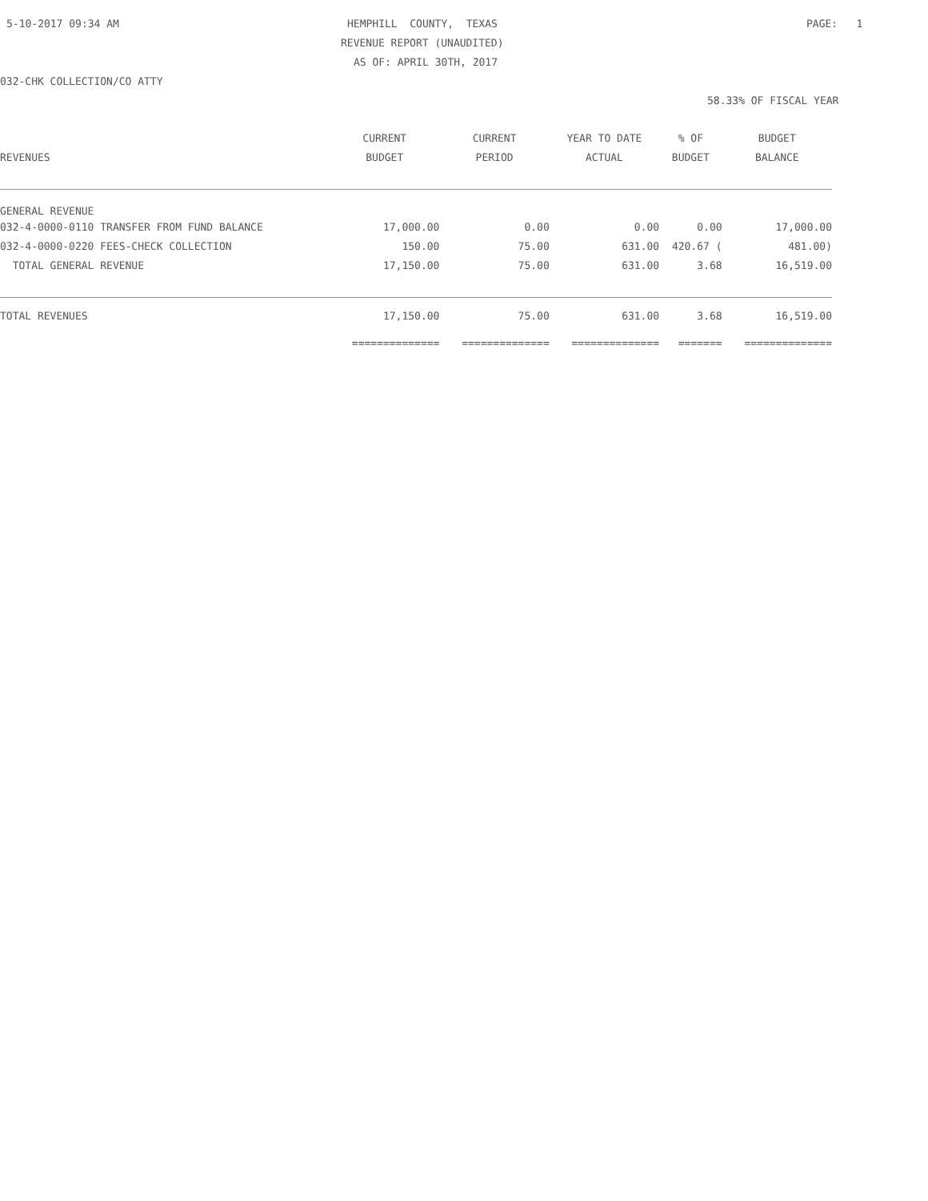5-10-2017 09:34 AM
HEMPHILL COUNTY, TEXAS
PAGE: 1
REVENUE REPORT (UNAUDITED)
AS OF: APRIL 30TH, 2017
032-CHK COLLECTION/CO ATTY
58.33% OF FISCAL YEAR
| | CURRENT | CURRENT | YEAR TO DATE | % OF | BUDGET |
| --- | --- | --- | --- | --- | --- |
| REVENUES | BUDGET | PERIOD | ACTUAL | BUDGET | BALANCE |
| GENERAL REVENUE | | | | | |
| 032-4-0000-0110 TRANSFER FROM FUND BALANCE | 17,000.00 | 0.00 | 0.00 | 0.00 | 17,000.00 |
| 032-4-0000-0220 FEES-CHECK COLLECTION | 150.00 | 75.00 | 631.00 | 420.67 ( | 481.00) |
| TOTAL GENERAL REVENUE | 17,150.00 | 75.00 | 631.00 | 3.68 | 16,519.00 |
| TOTAL REVENUES | 17,150.00 | 75.00 | 631.00 | 3.68 | 16,519.00 |
| | ============== | ============== | ============== | ======= | ============== |